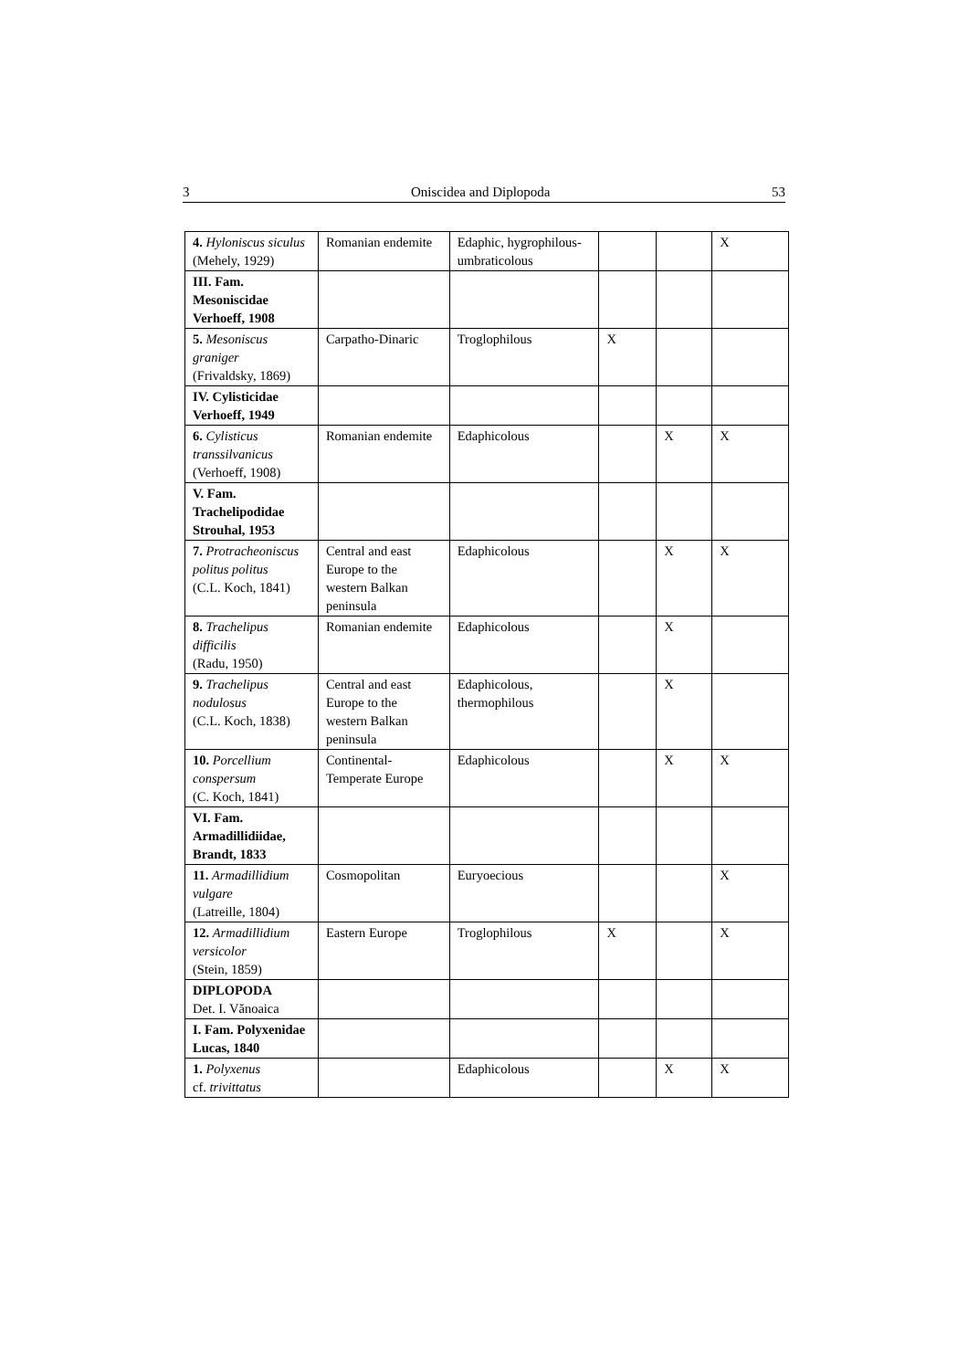3 Oniscidea and Diplopoda 53
| 4. Hyloniscus siculus (Mehely, 1929) | Romanian endemite | Edaphic, hygrophilous-umbraticolous | | | X |
| III. Fam. Mesoniscidae Verhoeff, 1908 | | | | | |
| 5. Mesoniscus graniger (Frivaldsky, 1869) | Carpatho-Dinaric | Troglophilous | X | | |
| IV. Cylisticidae Verhoeff, 1949 | | | | | |
| 6. Cylisticus transsilvanicus (Verhoeff, 1908) | Romanian endemite | Edaphicolous | | X | X |
| V. Fam. Trachelipodidae Strouhal, 1953 | | | | | |
| 7. Protracheoniscus politus politus (C.L. Koch, 1841) | Central and east Europe to the western Balkan peninsula | Edaphicolous | | X | X |
| 8. Trachelipus difficilis (Radu, 1950) | Romanian endemite | Edaphicolous | | X | |
| 9. Trachelipus nodulosus (C.L. Koch, 1838) | Central and east Europe to the western Balkan peninsula | Edaphicolous, thermophilous | | X | |
| 10. Porcellium conspersum (C. Koch, 1841) | Continental-Temperate Europe | Edaphicolous | | X | X |
| VI. Fam. Armadillidiidae, Brandt, 1833 | | | | | |
| 11. Armadillidium vulgare (Latreille, 1804) | Cosmopolitan | Euryoecious | | | X |
| 12. Armadillidium versicolor (Stein, 1859) | Eastern Europe | Troglophilous | X | | X |
| DIPLOPODA Det. I. Vănoaica | | | | | |
| I. Fam. Polyxenidae Lucas, 1840 | | | | | |
| 1. Polyxenus cf. trivittatus | | Edaphicolous | | X | X |